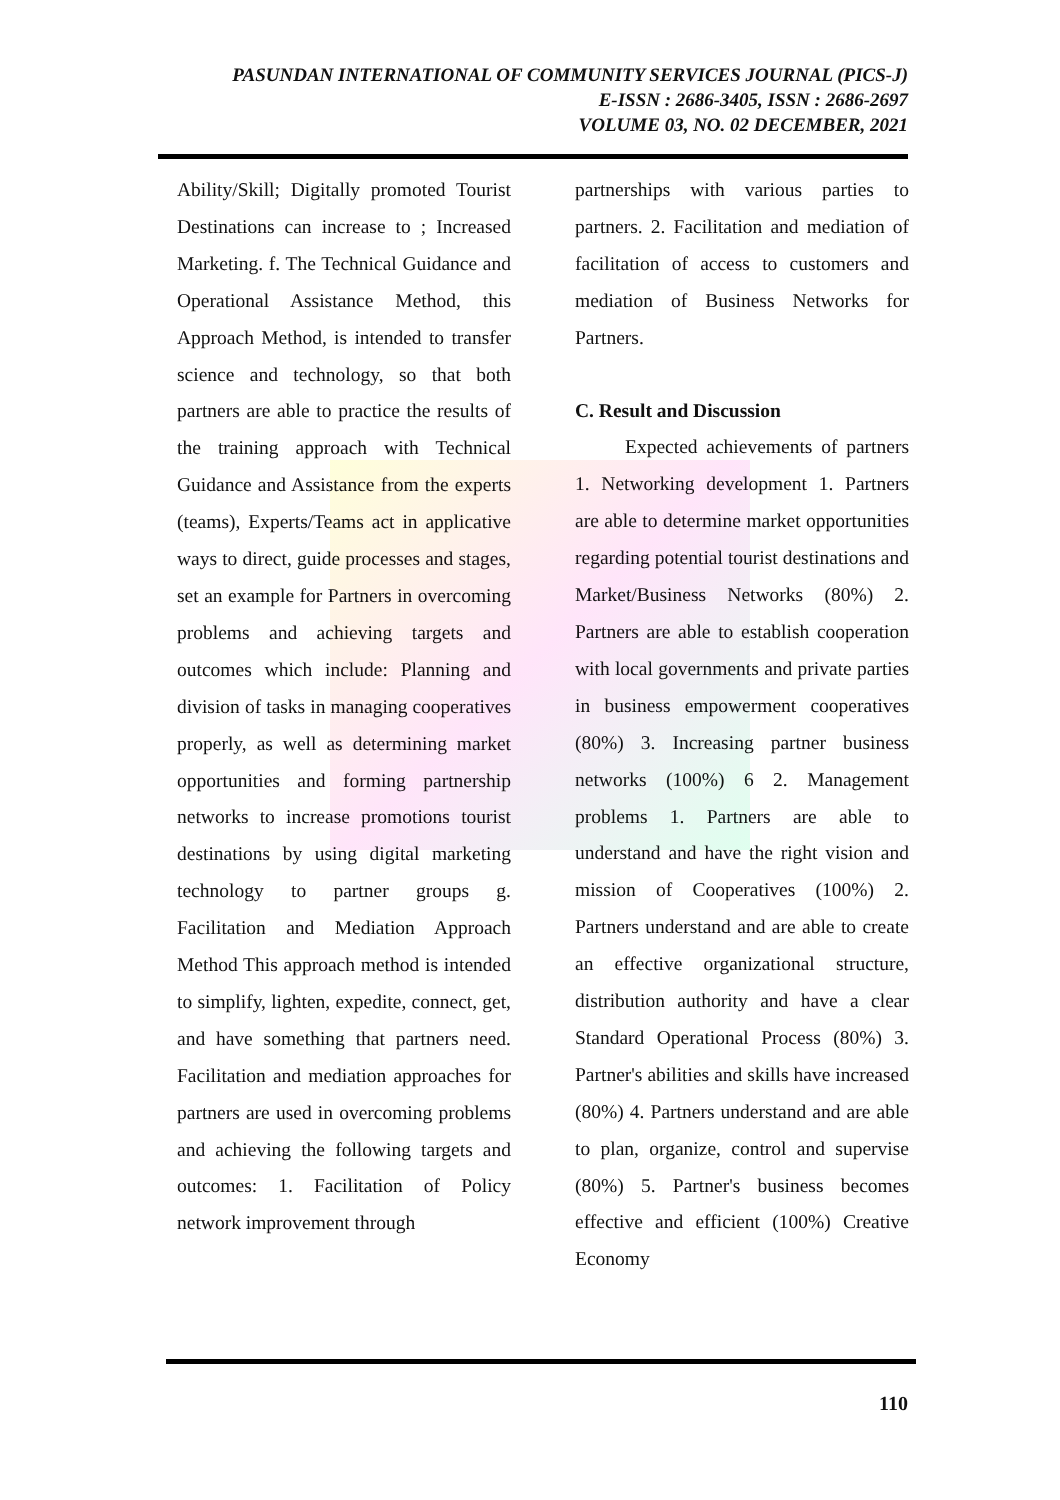PASUNDAN INTERNATIONAL OF COMMUNITY SERVICES JOURNAL (PICS-J)
E-ISSN : 2686-3405, ISSN : 2686-2697
VOLUME 03, NO. 02 DECEMBER, 2021
Ability/Skill; Digitally promoted Tourist Destinations can increase to ; Increased Marketing. f. The Technical Guidance and Operational Assistance Method, this Approach Method, is intended to transfer science and technology, so that both partners are able to practice the results of the training approach with Technical Guidance and Assistance from the experts (teams), Experts/Teams act in applicative ways to direct, guide processes and stages, set an example for Partners in overcoming problems and achieving targets and outcomes which include: Planning and division of tasks in managing cooperatives properly, as well as determining market opportunities and forming partnership networks to increase promotions tourist destinations by using digital marketing technology to partner groups g. Facilitation and Mediation Approach Method This approach method is intended to simplify, lighten, expedite, connect, get, and have something that partners need. Facilitation and mediation approaches for partners are used in overcoming problems and achieving the following targets and outcomes: 1. Facilitation of Policy network improvement through
partnerships with various parties to partners. 2. Facilitation and mediation of facilitation of access to customers and mediation of Business Networks for Partners.
C. Result and Discussion
Expected achievements of partners 1. Networking development 1. Partners are able to determine market opportunities regarding potential tourist destinations and Market/Business Networks (80%) 2. Partners are able to establish cooperation with local governments and private parties in business empowerment cooperatives (80%) 3. Increasing partner business networks (100%) 6 2. Management problems 1. Partners are able to understand and have the right vision and mission of Cooperatives (100%) 2. Partners understand and are able to create an effective organizational structure, distribution authority and have a clear Standard Operational Process (80%) 3. Partner's abilities and skills have increased (80%) 4. Partners understand and are able to plan, organize, control and supervise (80%) 5. Partner's business becomes effective and efficient (100%) Creative Economy
110